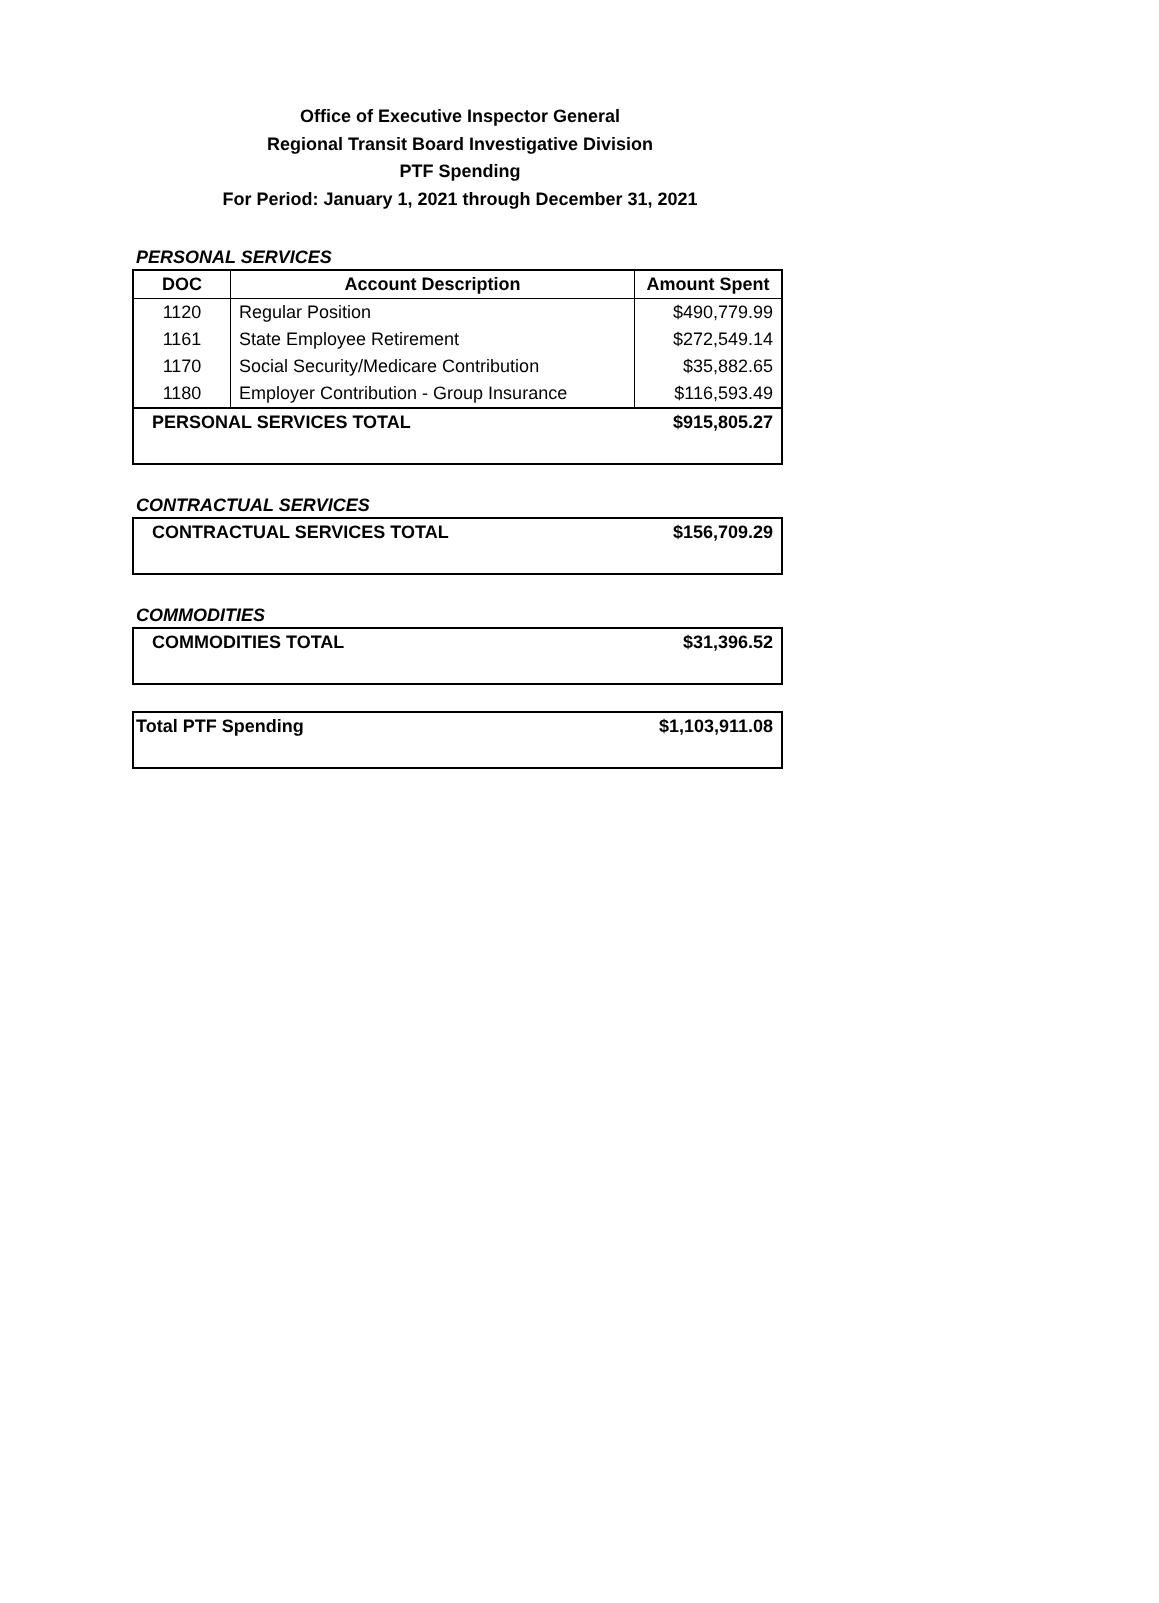Office of Executive Inspector General
Regional Transit Board Investigative Division
PTF Spending
For Period: January 1, 2021 through December 31, 2021
PERSONAL SERVICES
| DOC | Account Description | Amount Spent |
| --- | --- | --- |
| 1120 | Regular Position | $490,779.99 |
| 1161 | State Employee Retirement | $272,549.14 |
| 1170 | Social Security/Medicare Contribution | $35,882.65 |
| 1180 | Employer Contribution - Group Insurance | $116,593.49 |
| PERSONAL SERVICES TOTAL | | $915,805.27 |
CONTRACTUAL SERVICES
| CONTRACTUAL SERVICES TOTAL | $156,709.29 |
COMMODITIES
| COMMODITIES TOTAL | $31,396.52 |
| Total PTF Spending | $1,103,911.08 |